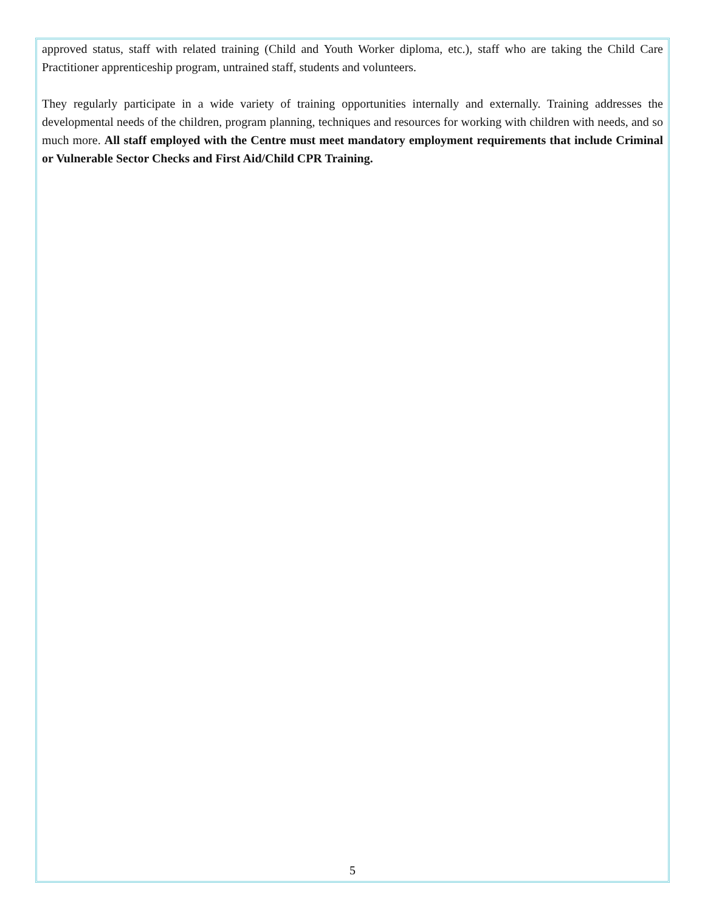approved status, staff with related training (Child and Youth Worker diploma, etc.), staff who are taking the Child Care Practitioner apprenticeship program, untrained staff, students and volunteers.
They regularly participate in a wide variety of training opportunities internally and externally. Training addresses the developmental needs of the children, program planning, techniques and resources for working with children with needs, and so much more. All staff employed with the Centre must meet mandatory employment requirements that include Criminal or Vulnerable Sector Checks and First Aid/Child CPR Training.
5